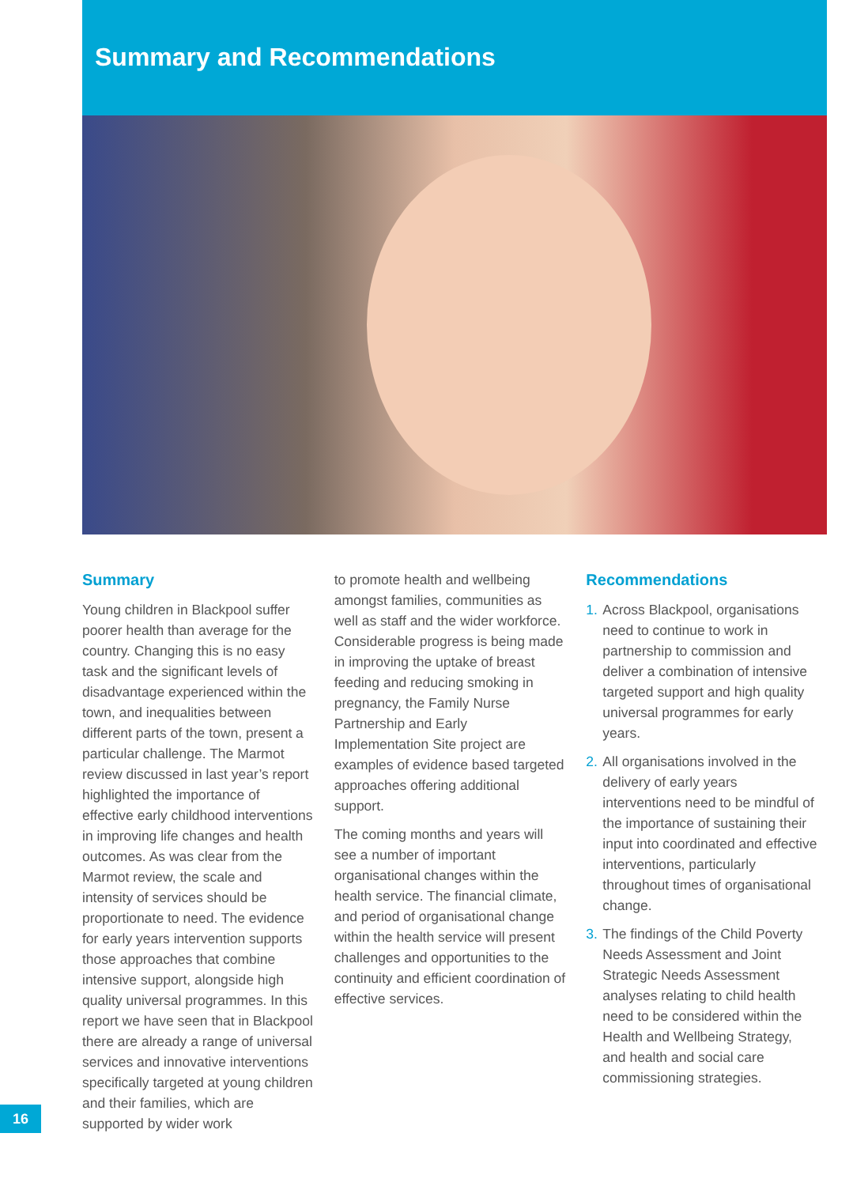Summary and Recommendations
Summary
Young children in Blackpool suffer poorer health than average for the country. Changing this is no easy task and the significant levels of disadvantage experienced within the town, and inequalities between different parts of the town, present a particular challenge. The Marmot review discussed in last year’s report highlighted the importance of effective early childhood interventions in improving life changes and health outcomes. As was clear from the Marmot review, the scale and intensity of services should be proportionate to need. The evidence for early years intervention supports those approaches that combine intensive support, alongside high quality universal programmes. In this report we have seen that in Blackpool there are already a range of universal services and innovative interventions specifically targeted at young children and their families, which are supported by wider work
to promote health and wellbeing amongst families, communities as well as staff and the wider workforce. Considerable progress is being made in improving the uptake of breast feeding and reducing smoking in pregnancy, the Family Nurse Partnership and Early Implementation Site project are examples of evidence based targeted approaches offering additional support.
The coming months and years will see a number of important organisational changes within the health service. The financial climate, and period of organisational change within the health service will present challenges and opportunities to the continuity and efficient coordination of effective services.
Recommendations
1. Across Blackpool, organisations need to continue to work in partnership to commission and deliver a combination of intensive targeted support and high quality universal programmes for early years.
2. All organisations involved in the delivery of early years interventions need to be mindful of the importance of sustaining their input into coordinated and effective interventions, particularly throughout times of organisational change.
3. The findings of the Child Poverty Needs Assessment and Joint Strategic Needs Assessment analyses relating to child health need to be considered within the Health and Wellbeing Strategy, and health and social care commissioning strategies.
16